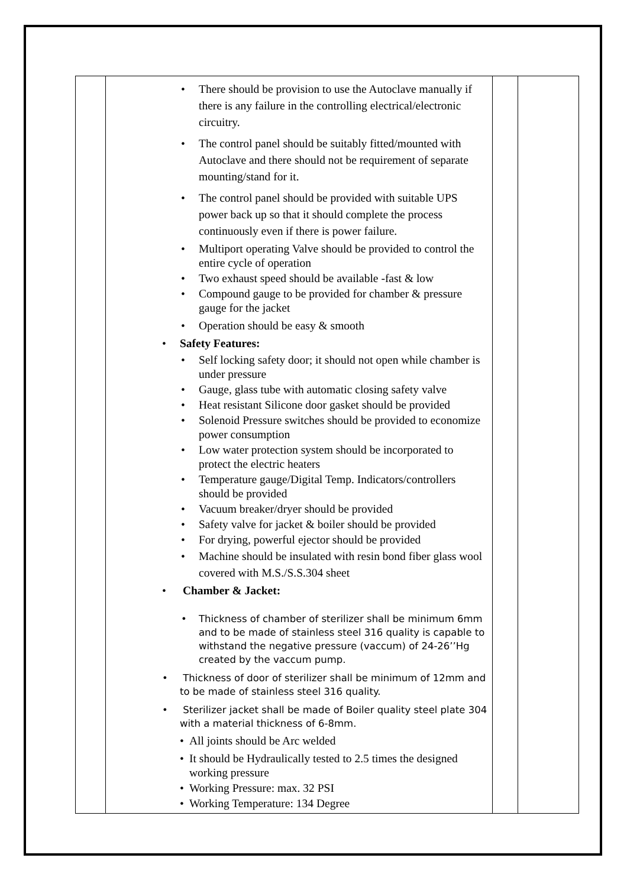| | • There should be provision to use the Autoclave manually if there is any failure in the controlling electrical/electronic circuitry. • The control panel should be suitably fitted/mounted with Autoclave and there should not be requirement of separate mounting/stand for it. • The control panel should be provided with suitable UPS power back up so that it should complete the process continuously even if there is power failure. • Multiport operating Valve should be provided to control the entire cycle of operation • Two exhaust speed should be available -fast & low • Compound gauge to be provided for chamber & pressure gauge for the jacket • Operation should be easy & smooth • Safety Features: • Self locking safety door; it should not open while chamber is under pressure • Gauge, glass tube with automatic closing safety valve • Heat resistant Silicone door gasket should be provided • Solenoid Pressure switches should be provided to economize power consumption • Low water protection system should be incorporated to protect the electric heaters • Temperature gauge/Digital Temp. Indicators/controllers should be provided • Vacuum breaker/dryer should be provided • Safety valve for jacket & boiler should be provided • For drying, powerful ejector should be provided • Machine should be insulated with resin bond fiber glass wool covered with M.S./S.S.304 sheet • Chamber & Jacket: • Thickness of chamber of sterilizer shall be minimum 6mm and to be made of stainless steel 316 quality is capable to withstand the negative pressure (vaccum) of 24-26’’Hg created by the vaccum pump. • Thickness of door of sterilizer shall be minimum of 12mm and to be made of stainless steel 316 quality. • Sterilizer jacket shall be made of Boiler quality steel plate 304 with a material thickness of 6-8mm. • All joints should be Arc welded • It should be Hydraulically tested to 2.5 times the designed working pressure • Working Pressure: max. 32 PSI • Working Temperature: 134 Degree | | |